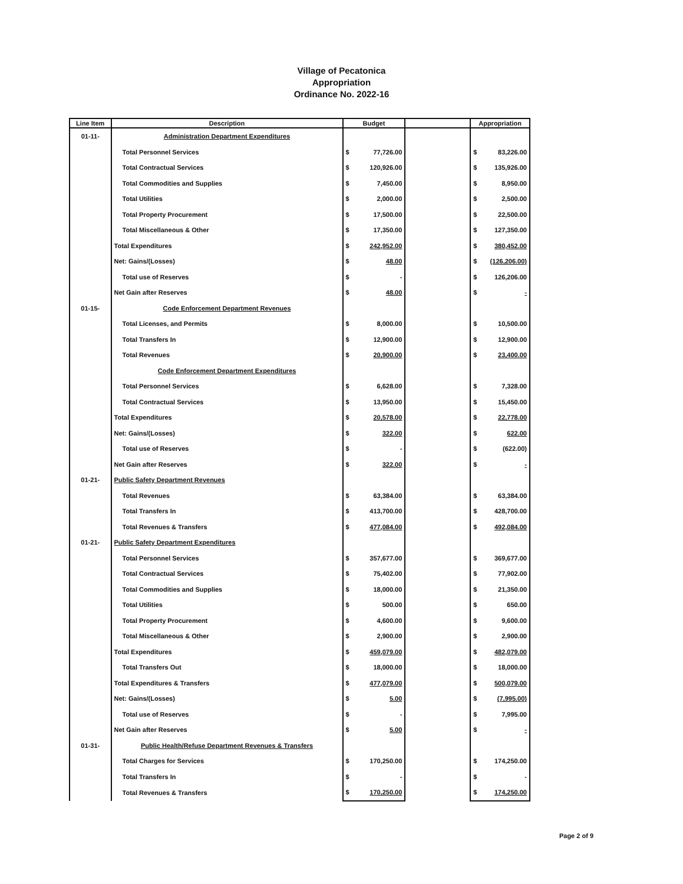Village of Pecatonica
Appropriation
Ordinance No. 2022-16
| Line Item | Description | Budget | | Appropriation |
| --- | --- | --- | --- | --- |
| 01-11- | Administration Department Expenditures | | | |
| | Total Personnel Services | $ 77,726.00 | | $ 83,226.00 |
| | Total Contractual Services | $ 120,926.00 | | $ 135,926.00 |
| | Total Commodities and Supplies | $ 7,450.00 | | $ 8,950.00 |
| | Total Utilities | $ 2,000.00 | | $ 2,500.00 |
| | Total Property Procurement | $ 17,500.00 | | $ 22,500.00 |
| | Total Miscellaneous & Other | $ 17,350.00 | | $ 127,350.00 |
| | Total Expenditures | $ 242,952.00 | | $ 380,452.00 |
| | Net: Gains/(Losses) | $ 48.00 | | $ (126,206.00) |
| | Total use of Reserves | $ - | | $ 126,206.00 |
| | Net Gain after Reserves | $ 48.00 | | $ - |
| 01-15- | Code Enforcement Department Revenues | | | |
| | Total Licenses, and Permits | $ 8,000.00 | | $ 10,500.00 |
| | Total Transfers In | $ 12,900.00 | | $ 12,900.00 |
| | Total Revenues | $ 20,900.00 | | $ 23,400.00 |
| | Code Enforcement Department Expenditures | | | |
| | Total Personnel Services | $ 6,628.00 | | $ 7,328.00 |
| | Total Contractual Services | $ 13,950.00 | | $ 15,450.00 |
| | Total Expenditures | $ 20,578.00 | | $ 22,778.00 |
| | Net: Gains/(Losses) | $ 322.00 | | $ 622.00 |
| | Total use of Reserves | $ - | | $ (622.00) |
| | Net Gain after Reserves | $ 322.00 | | $ - |
| 01-21- | Public Safety Department Revenues | | | |
| | Total Revenues | $ 63,384.00 | | $ 63,384.00 |
| | Total Transfers In | $ 413,700.00 | | $ 428,700.00 |
| | Total Revenues & Transfers | $ 477,084.00 | | $ 492,084.00 |
| 01-21- | Public Safety Department Expenditures | | | |
| | Total Personnel Services | $ 357,677.00 | | $ 369,677.00 |
| | Total Contractual Services | $ 75,402.00 | | $ 77,902.00 |
| | Total Commodities and Supplies | $ 18,000.00 | | $ 21,350.00 |
| | Total Utilities | $ 500.00 | | $ 650.00 |
| | Total Property Procurement | $ 4,600.00 | | $ 9,600.00 |
| | Total Miscellaneous & Other | $ 2,900.00 | | $ 2,900.00 |
| | Total Expenditures | $ 459,079.00 | | $ 482,079.00 |
| | Total Transfers Out | $ 18,000.00 | | $ 18,000.00 |
| | Total Expenditures & Transfers | $ 477,079.00 | | $ 500,079.00 |
| | Net: Gains/(Losses) | $ 5.00 | | $ (7,995.00) |
| | Total use of Reserves | $ - | | $ 7,995.00 |
| | Net Gain after Reserves | $ 5.00 | | $ - |
| 01-31- | Public Health/Refuse Department Revenues & Transfers | | | |
| | Total Charges for Services | $ 170,250.00 | | $ 174,250.00 |
| | Total Transfers In | $ - | | $ - |
| | Total Revenues & Transfers | $ 170,250.00 | | $ 174,250.00 |
Page 2 of 9